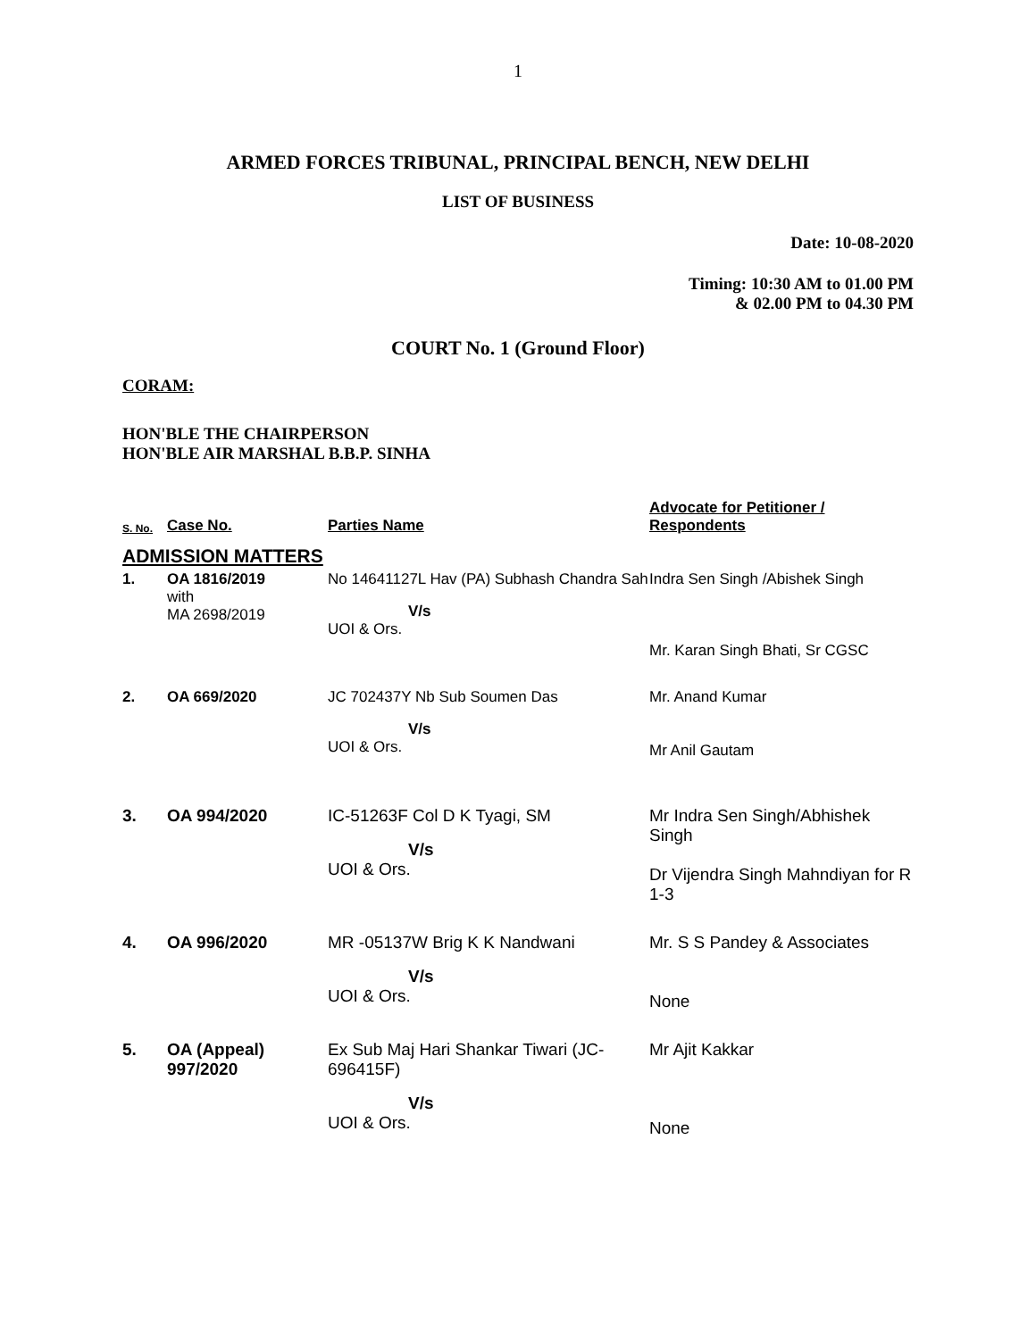1
ARMED FORCES TRIBUNAL, PRINCIPAL BENCH, NEW DELHI
LIST OF BUSINESS
Date: 10-08-2020
Timing: 10:30 AM to 01.00 PM
& 02.00 PM to 04.30 PM
COURT No. 1 (Ground Floor)
CORAM:
HON'BLE THE CHAIRPERSON
HON'BLE AIR MARSHAL B.B.P. SINHA
| S. No. | Case No. | Parties Name | Advocate for Petitioner / Respondents |
| --- | --- | --- | --- |
| ADMISSION MATTERS | | | |
| 1. | OA 1816/2019 with MA 2698/2019 | No 14641127L Hav (PA) Subhash Chandra Sah V/s UOI & Ors. | Indra Sen Singh /Abishek Singh Mr. Karan Singh Bhati, Sr CGSC |
| 2. | OA 669/2020 | JC 702437Y Nb Sub Soumen Das V/s UOI & Ors. | Mr. Anand Kumar Mr Anil Gautam |
| 3. | OA 994/2020 | IC-51263F Col D K Tyagi, SM V/s UOI & Ors. | Mr Indra Sen Singh/Abhishek Singh Dr Vijendra Singh Mahndiyan for R 1-3 |
| 4. | OA 996/2020 | MR -05137W Brig K K Nandwani V/s UOI & Ors. | Mr. S S Pandey & Associates None |
| 5. | OA (Appeal) 997/2020 | Ex Sub Maj Hari Shankar Tiwari (JC-696415F) V/s UOI & Ors. | Mr Ajit Kakkar None |